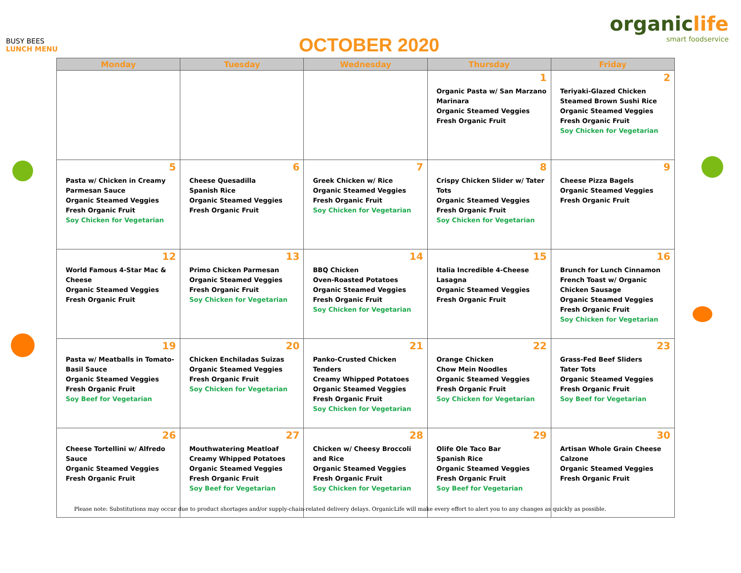BUSY BEES
LUNCH MENU
OCTOBER 2020
organiclife
smart foodservice
| Monday | Tuesday | Wednesday | Thursday | Friday |
| --- | --- | --- | --- | --- |
| | | | 1 Organic Pasta w/ San Marzano Marinara Organic Steamed Veggies Fresh Organic Fruit | 2 Teriyaki-Glazed Chicken Steamed Brown Sushi Rice Organic Steamed Veggies Fresh Organic Fruit Soy Chicken for Vegetarian |
| 5 Pasta w/ Chicken in Creamy Parmesan Sauce Organic Steamed Veggies Fresh Organic Fruit Soy Chicken for Vegetarian | 6 Cheese Quesadilla Spanish Rice Organic Steamed Veggies Fresh Organic Fruit | 7 Greek Chicken w/ Rice Organic Steamed Veggies Fresh Organic Fruit Soy Chicken for Vegetarian | 8 Crispy Chicken Slider w/ Tater Tots Organic Steamed Veggies Fresh Organic Fruit Soy Chicken for Vegetarian | 9 Cheese Pizza Bagels Organic Steamed Veggies Fresh Organic Fruit |
| 12 World Famous 4-Star Mac & Cheese Organic Steamed Veggies Fresh Organic Fruit | 13 Primo Chicken Parmesan Organic Steamed Veggies Fresh Organic Fruit Soy Chicken for Vegetarian | 14 BBQ Chicken Oven-Roasted Potatoes Organic Steamed Veggies Fresh Organic Fruit Soy Chicken for Vegetarian | 15 Italia Incredible 4-Cheese Lasagna Organic Steamed Veggies Fresh Organic Fruit | 16 Brunch for Lunch Cinnamon French Toast w/ Organic Chicken Sausage Organic Steamed Veggies Fresh Organic Fruit Soy Chicken for Vegetarian |
| 19 Pasta w/ Meatballs in Tomato-Basil Sauce Organic Steamed Veggies Fresh Organic Fruit Soy Beef for Vegetarian | 20 Chicken Enchiladas Suizas Organic Steamed Veggies Fresh Organic Fruit Soy Chicken for Vegetarian | 21 Panko-Crusted Chicken Tenders Creamy Whipped Potatoes Organic Steamed Veggies Fresh Organic Fruit Soy Chicken for Vegetarian | 22 Orange Chicken Chow Mein Noodles Organic Steamed Veggies Fresh Organic Fruit Soy Chicken for Vegetarian | 23 Grass-Fed Beef Sliders Tater Tots Organic Steamed Veggies Fresh Organic Fruit Soy Beef for Vegetarian |
| 26 Cheese Tortellini w/ Alfredo Sauce Organic Steamed Veggies Fresh Organic Fruit | 27 Mouthwatering Meatloaf Creamy Whipped Potatoes Organic Steamed Veggies Fresh Organic Fruit Soy Beef for Vegetarian | 28 Chicken w/ Cheesy Broccoli and Rice Organic Steamed Veggies Fresh Organic Fruit Soy Chicken for Vegetarian | 29 Olife Ole Taco Bar Spanish Rice Organic Steamed Veggies Fresh Organic Fruit Soy Beef for Vegetarian | 30 Artisan Whole Grain Cheese Calzone Organic Steamed Veggies Fresh Organic Fruit |
Please note: Substitutions may occur due to product shortages and/or supply-chain-related delivery delays. OrganicLife will make every effort to alert you to any changes as quickly as possible.